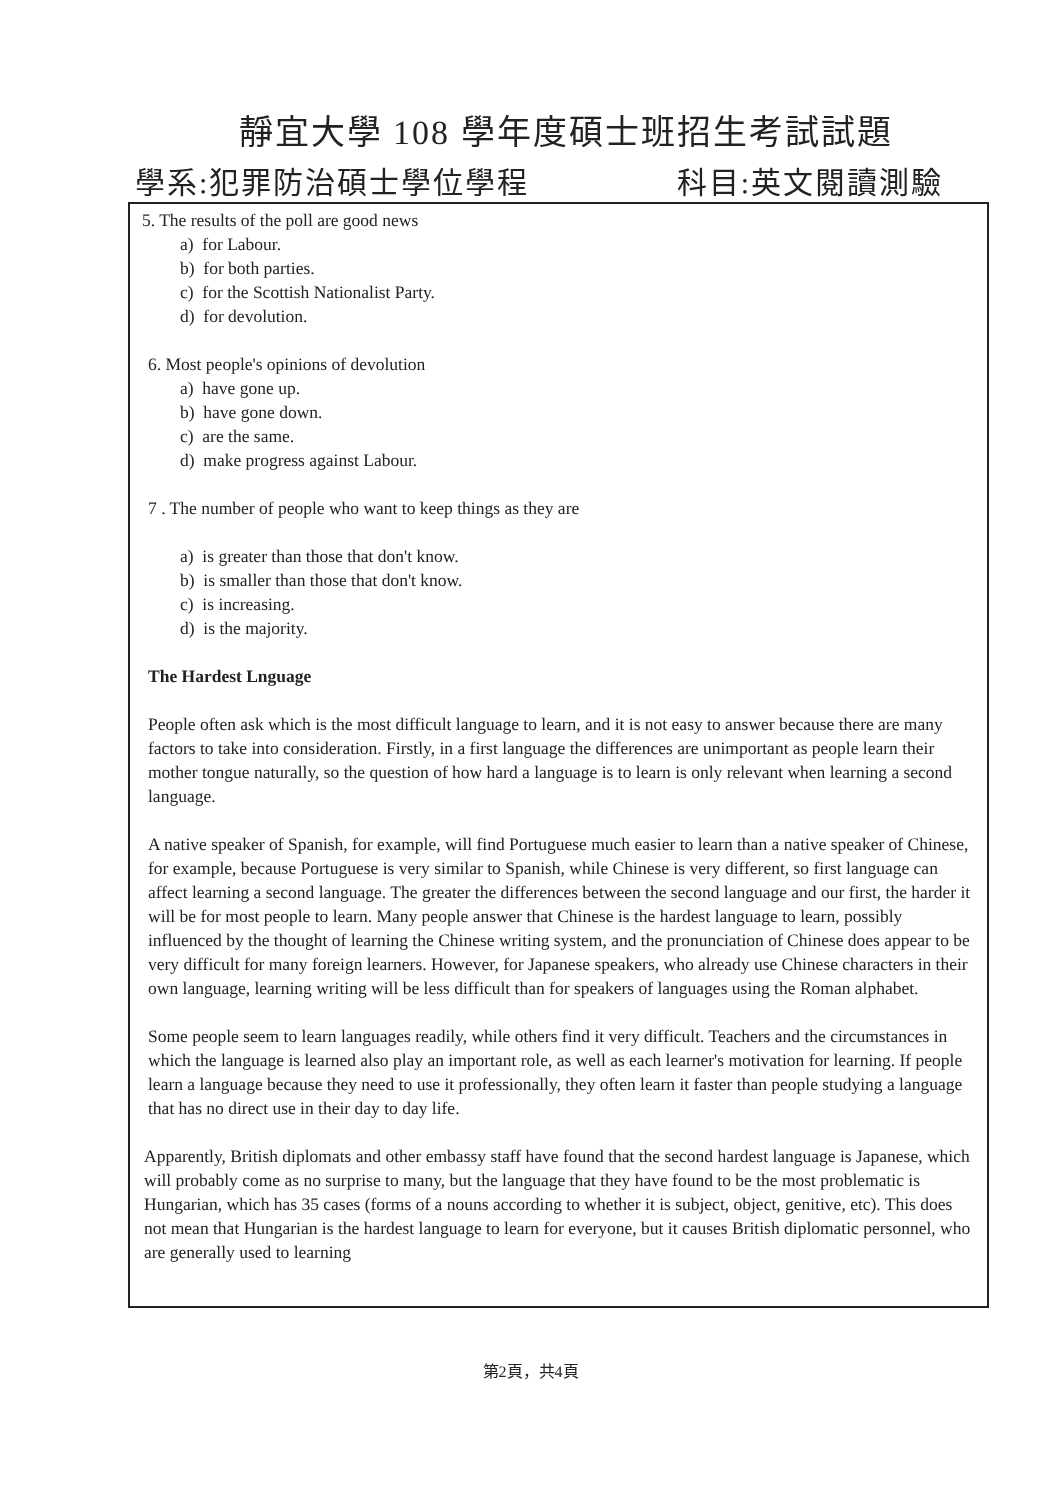靜宜大學 108 學年度碩士班招生考試試題
學系:犯罪防治碩士學位學程 科目:英文閱讀測驗
5. The results of the poll are good news
a) for Labour.
b) for both parties.
c) for the Scottish Nationalist Party.
d) for devolution.
6. Most people's opinions of devolution
a) have gone up.
b) have gone down.
c) are the same.
d) make progress against Labour.
7 . The number of people who want to keep things as they are
a) is greater than those that don't know.
b) is smaller than those that don't know.
c) is increasing.
d) is the majority.
The Hardest Lnguage
People often ask which is the most difficult language to learn, and it is not easy to answer because there are many factors to take into consideration. Firstly, in a first language the differences are unimportant as people learn their mother tongue naturally, so the question of how hard a language is to learn is only relevant when learning a second language.
A native speaker of Spanish, for example, will find Portuguese much easier to learn than a native speaker of Chinese, for example, because Portuguese is very similar to Spanish, while Chinese is very different, so first language can affect learning a second language. The greater the differences between the second language and our first, the harder it will be for most people to learn. Many people answer that Chinese is the hardest language to learn, possibly influenced by the thought of learning the Chinese writing system, and the pronunciation of Chinese does appear to be very difficult for many foreign learners. However, for Japanese speakers, who already use Chinese characters in their own language, learning writing will be less difficult than for speakers of languages using the Roman alphabet.
Some people seem to learn languages readily, while others find it very difficult. Teachers and the circumstances in which the language is learned also play an important role, as well as each learner's motivation for learning. If people learn a language because they need to use it professionally, they often learn it faster than people studying a language that has no direct use in their day to day life.
Apparently, British diplomats and other embassy staff have found that the second hardest language is Japanese, which will probably come as no surprise to many, but the language that they have found to be the most problematic is Hungarian, which has 35 cases (forms of a nouns according to whether it is subject, object, genitive, etc). This does not mean that Hungarian is the hardest language to learn for everyone, but it causes British diplomatic personnel, who are generally used to learning
第2頁，共4頁